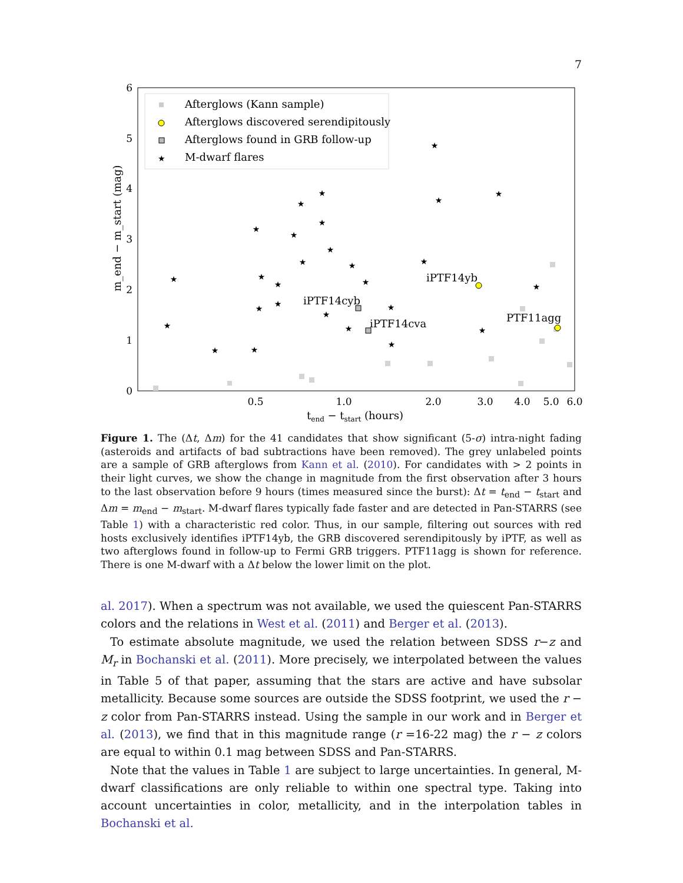7
0
1
2
3
4
5
6
0.5
1.0
2.0
3.0
4.0
5.0
6.0
tend − tstart (hours)
m_end − m_start (mag)
Afterglows (Kann sample)
Afterglows discovered serendipitously
Afterglows found in GRB follow-up
★
M-dwarf flares
★
★
★
★
★
★
★
★
★
★
★
★
★
★
★
★
★
★
★
★
★
★
★
★
★
★
★
iPTF14cyb
iPTF14cva
iPTF14yb
PTF11agg
Figure 1. The (Δt, Δm) for the 41 candidates that show significant (5-σ) intra-night fading (asteroids and artifacts of bad subtractions have been removed). The grey unlabeled points are a sample of GRB afterglows from Kann et al. (2010). For candidates with > 2 points in their light curves, we show the change in magnitude from the first observation after 3 hours to the last observation before 9 hours (times measured since the burst): Δt = t<sub>end</sub> − t<sub>start</sub> and Δm = m<sub>end</sub> − m<sub>start</sub>. M-dwarf flares typically fade faster and are detected in Pan-STARRS (see Table 1) with a characteristic red color. Thus, in our sample, filtering out sources with red hosts exclusively identifies iPTF14yb, the GRB discovered serendipitously by iPTF, as well as two afterglows found in follow-up to Fermi GRB triggers. PTF11agg is shown for reference. There is one M-dwarf with a Δt below the lower limit on the plot.
al. 2017). When a spectrum was not available, we used the quiescent Pan-STARRS colors and the relations in West et al. (2011) and Berger et al. (2013).
To estimate absolute magnitude, we used the relation between SDSS r−z and M<sub>r</sub> in Bochanski et al. (2011). More precisely, we interpolated between the values in Table 5 of that paper, assuming that the stars are active and have subsolar metallicity. Because some sources are outside the SDSS footprint, we used the r − z color from Pan-STARRS instead. Using the sample in our work and in Berger et al. (2013), we find that in this magnitude range (r =16-22 mag) the r − z colors are equal to within 0.1 mag between SDSS and Pan-STARRS.
Note that the values in Table 1 are subject to large uncertainties. In general, M-dwarf classifications are only reliable to within one spectral type. Taking into account uncertainties in color, metallicity, and in the interpolation tables in Bochanski et al.